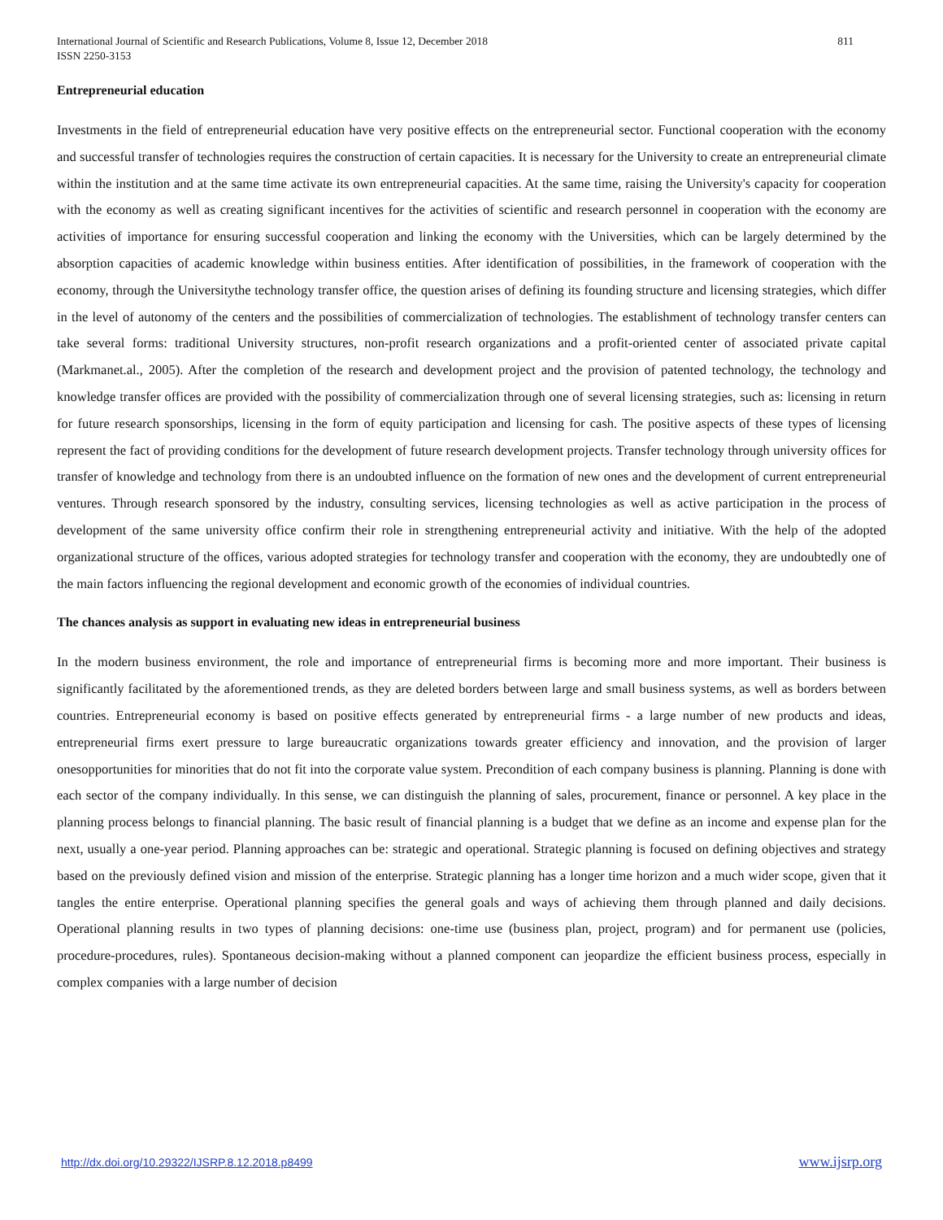International Journal of Scientific and Research Publications, Volume 8, Issue 12, December 2018
ISSN 2250-3153
811
Entrepreneurial education
Investments in the field of entrepreneurial education have very positive effects on the entrepreneurial sector. Functional cooperation with the economy and successful transfer of technologies requires the construction of certain capacities. It is necessary for the University to create an entrepreneurial climate within the institution and at the same time activate its own entrepreneurial capacities. At the same time, raising the University's capacity for cooperation with the economy as well as creating significant incentives for the activities of scientific and research personnel in cooperation with the economy are activities of importance for ensuring successful cooperation and linking the economy with the Universities, which can be largely determined by the absorption capacities of academic knowledge within business entities. After identification of possibilities, in the framework of cooperation with the economy, through the Universitythe technology transfer office, the question arises of defining its founding structure and licensing strategies, which differ in the level of autonomy of the centers and the possibilities of commercialization of technologies. The establishment of technology transfer centers can take several forms: traditional University structures, non-profit research organizations and a profit-oriented center of associated private capital (Markmanet.al., 2005). After the completion of the research and development project and the provision of patented technology, the technology and knowledge transfer offices are provided with the possibility of commercialization through one of several licensing strategies, such as: licensing in return for future research sponsorships, licensing in the form of equity participation and licensing for cash. The positive aspects of these types of licensing represent the fact of providing conditions for the development of future research development projects. Transfer technology through university offices for transfer of knowledge and technology from there is an undoubted influence on the formation of new ones and the development of current entrepreneurial ventures. Through research sponsored by the industry, consulting services, licensing technologies as well as active participation in the process of development of the same university office confirm their role in strengthening entrepreneurial activity and initiative. With the help of the adopted organizational structure of the offices, various adopted strategies for technology transfer and cooperation with the economy, they are undoubtedly one of the main factors influencing the regional development and economic growth of the economies of individual countries.
The chances analysis as support in evaluating new ideas in entrepreneurial business
In the modern business environment, the role and importance of entrepreneurial firms is becoming more and more important. Their business is significantly facilitated by the aforementioned trends, as they are deleted borders between large and small business systems, as well as borders between countries. Entrepreneurial economy is based on positive effects generated by entrepreneurial firms - a large number of new products and ideas, entrepreneurial firms exert pressure to large bureaucratic organizations towards greater efficiency and innovation, and the provision of larger onesopportunities for minorities that do not fit into the corporate value system. Precondition of each company business is planning. Planning is done with each sector of the company individually. In this sense, we can distinguish the planning of sales, procurement, finance or personnel. A key place in the planning process belongs to financial planning. The basic result of financial planning is a budget that we define as an income and expense plan for the next, usually a one-year period. Planning approaches can be: strategic and operational. Strategic planning is focused on defining objectives and strategy based on the previously defined vision and mission of the enterprise. Strategic planning has a longer time horizon and a much wider scope, given that it tangles the entire enterprise. Operational planning specifies the general goals and ways of achieving them through planned and daily decisions. Operational planning results in two types of planning decisions: one-time use (business plan, project, program) and for permanent use (policies, procedure-procedures, rules). Spontaneous decision-making without a planned component can jeopardize the efficient business process, especially in complex companies with a large number of decision
http://dx.doi.org/10.29322/IJSRP.8.12.2018.p8499 www.ijsrp.org